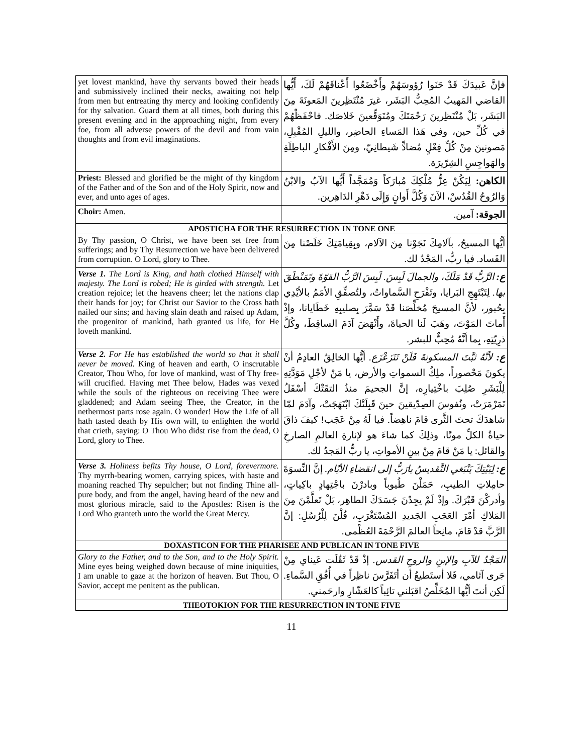| yet lovest mankind, have thy servants bowed their heads and submissively inclined their necks, awaiting not help from men but entreating thy mercy and looking confidently for thy salvation. Guard them at all times, both during this present evening and in the approaching night, from every foe, from all adverse powers of the devil and from vain thoughts and from evil imaginations. | فإنَّ عَبيدَكَ قَدْ حَنَوا رُؤوسَهُمْ وأَخْضَعُوا أَعْناقَهُمْ لَكَ، أَيُّها القاضي المَهيبُ المُحِبُّ البَشَر، غيرَ مُنْتَظِرينَ المَعونَةَ مِنَ البَشَر، بَلْ مُنْتَظِرينَ رَحْمَتَكَ ومُتَوَقِّعينَ خَلاصَك. فاحْفَظْهُمْ في كُلِّ حين، وفي هَذا المَساءِ الحاضِر، والليلِ المُقْبِلِ، مَصونينَ مِنْ كُلِّ فِعْلٍ مُضادٍّ شَيطانِيّ، ومِنَ الأَفْكارِ الباطِلَةِ والهَواجِسِ الشِرّيرَة. |
| Priest: Blessed and glorified be the might of thy kingdom of the Father and of the Son and of the Holy Spirit, now and ever, and unto ages of ages. | الكاهن: لِيَكُنْ عِزُّ مُلْكِكَ مُبارَكاً وَمُمَجَّداً أَيُّها الآبُ والابْنُ وَالرُوحُ القُدُسْ، الآنَ وَكُلَّ أَوانٍ وَإِلَى دَهْرِ الدَاهِرين. |
| Choir: Amen. | الجوقة: آمين. |
| APOSTICHA FOR THE RESURRECTION IN TONE ONE | |
| By Thy passion, O Christ, we have been set free from sufferings; and by Thy Resurrection we have been delivered from corruption. O Lord, glory to Thee. | أيُّها المسيحُ، بآلامِكَ نَجَوْنا مِنَ الآلام، وبِقِيامَتِكَ خَلَصْنا مِنَ الفَساد. فيا ربُّ، المَجْدُ لك. |
| Verse 1. The Lord is King, and hath clothed Himself with majesty. The Lord is robed; He is girded with strength. Let creation rejoice; let the heavens cheer; let the nations clap their hands for joy; for Christ our Savior to the Cross hath nailed our sins; and having slain death and raised up Adam, the progenitor of mankind, hath granted us life, for He loveth mankind. | ع: الرَّبُّ قَدْ مَلَكَ، والجمالَ لَبِسَ. لَبِسَ الرَّبُّ القوّةَ وتَمَنْطَقَ بها. لِتَبْتَهِجِ البَرايا، وتَفْرَحِ السَّماواتُ، ولتُصفِّقِ الأمَمُ بالأيْدِي بِحُبور، لأنَّ المسيحَ مُخلِّصَنا قَدْ سَمَّرَ بِصليبِهِ خَطَايانا، وإذْ أَماتَ المَوْتَ، وهَبَ لَنا الحياةَ، وأَنْهَضَ آدَمَ الساقِطَ، وكُلَّ ذرِيّتِهِ، بِما أنَّهُ مُحِبٌّ للبشر. |
| Verse 2. For He has established the world so that it shall never be moved. King of heaven and earth, O inscrutable Creator, Thou Who, for love of mankind, wast of Thy free-will crucified. Having met Thee below, Hades was vexed while the souls of the righteous on receiving Thee were gladdened; and Adam seeing Thee, the Creator, in the nethermost parts rose again. O wonder! How the Life of all hath tasted death by His own will, to enlighten the world that crieth, saying: O Thou Who didst rise from the dead, O Lord, glory to Thee. | ع: لأنَّهُ ثبَّتَ المسكونةَ فَلَنْ تَتَزَعْزَع. أيُّها الخالِقُ العادِمُ أنْ يكونَ مَحْصوراً، ملِكُ السمواتِ والأرض، يا مَنْ لأجْلِ مَوَدَّتِهِ لِلْبَشَرِ صُلِبَ باخْتِيارِه، إنَّ الجحيمَ منذُ التقَتْكَ أسْفَلُ تَمَرْمَرَتْ، ونُفوسَ الصِدّيقينَ حينَ قَبِلَتْكَ ابْتَهَجَتْ، وآدَمَ لمّا شاهدَكَ تحتَ الثَّرى قامَ ناهِضاً. فيا لَهُ مِنْ عَجَب! كيفَ ذاقَ حياةُ الكلِّ موتًا، وذلِكَ كما شاءَ هو لإنارةِ العالمِ الصارخِ والقائل: يا مَنْ قامَ مِنْ بينِ الأمواتِ، يا ربُّ المَجدُ لك. |
| Verse 3. Holiness befits Thy house, O Lord, forevermore. Thy myrrh-bearing women, carrying spices, with haste and moaning reached Thy sepulcher; but not finding Thine all-pure body, and from the angel, having heard of the new and most glorious miracle, said to the Apostles: Risen is the Lord Who granteth unto the world the Great Mercy. | ع: لِبَيْتِكَ يَنْبَغي التَّقديسُ يارَبُّ إلى انقضاءِ الأيّام. إنَّ النِّسوَةَ حامِلاتِ الطيبِ، حَمَلْنَ طُيوباً وبادرْنَ باجْتِهادٍ باكِياتٍ، وأدركْنَ قَبْرَكَ. وإذْ لَمْ يجِدْنَ جَسَدَكَ الطاهِر، بَلْ تَعلَّمْنَ مِنَ المَلاكِ أمْرَ العَجَبِ الجَديدِ المُسْتَغْرَبِ، قُلْنَ لِلْرُسُلِ: إنَّ الرَّبَّ قدْ قامَ، مانِحاً العالمَ الرَّحْمَةَ العُظْمى. |
| DOXASTICON FOR THE PHARISEE AND PUBLICAN IN TONE FIVE | |
| Glory to the Father, and to the Son, and to the Holy Spirit. Mine eyes being weighed down because of mine iniquities, I am unable to gaze at the horizon of heaven. But Thou, O Savior, accept me penitent as the publican. | المَجْدُ للآبِ والإبنِ والروحِ القدس. إذْ قَدْ ثَقُلَت عَيناي مِنْ جَرى آثامي، فَلا أستَطيعُ أن أتَفَرَّسَ ناظِراً في أُفُقِ السَّماءِ. لَكِن أنتَ أيُّها المُخَلِّصُ اقبَلني تائِباً كالعَشّارِ وارحَمني. |
| THEOTOKION FOR THE RESURRECTION IN TONE FIVE | |
11